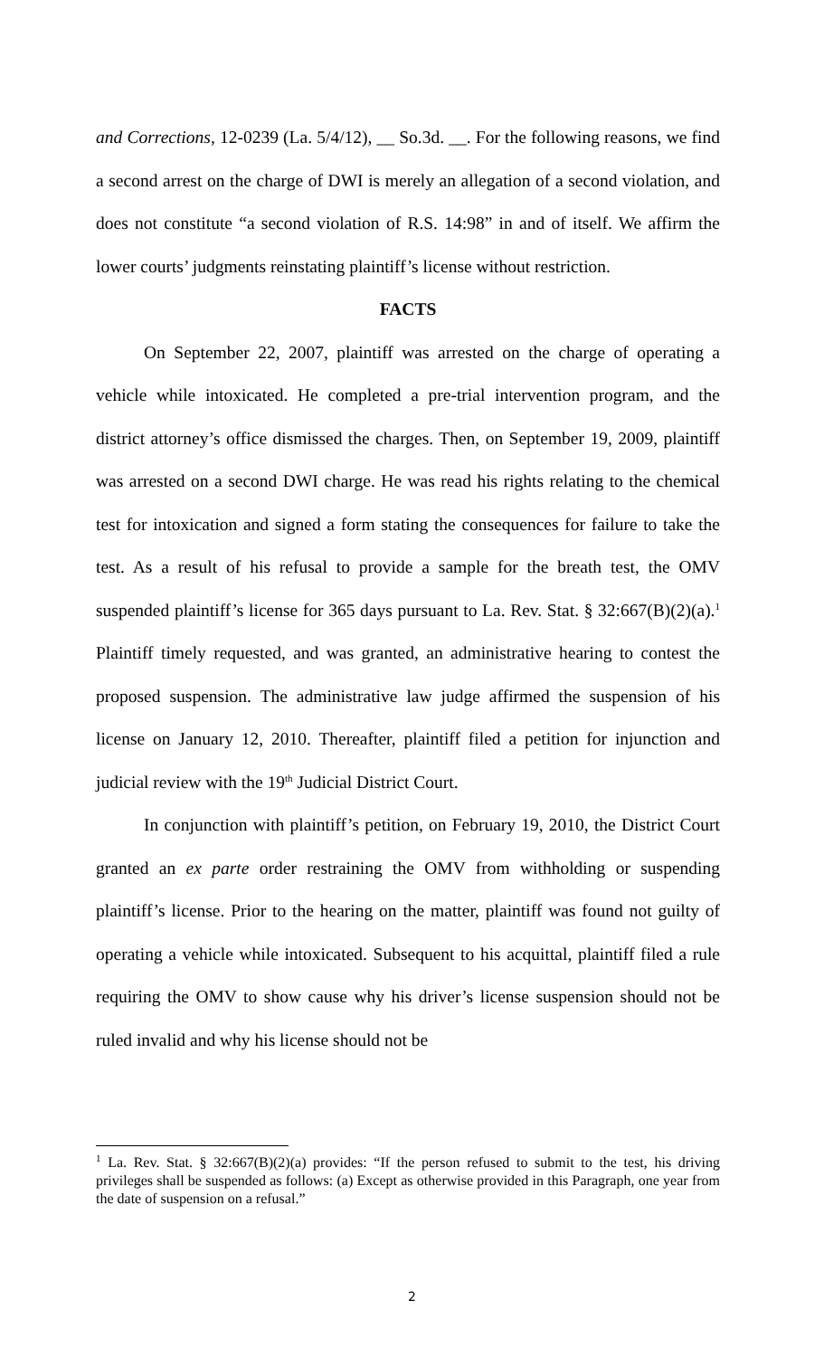and Corrections, 12-0239 (La. 5/4/12), __ So.3d. __. For the following reasons, we find a second arrest on the charge of DWI is merely an allegation of a second violation, and does not constitute “a second violation of R.S. 14:98” in and of itself. We affirm the lower courts’ judgments reinstating plaintiff’s license without restriction.
FACTS
On September 22, 2007, plaintiff was arrested on the charge of operating a vehicle while intoxicated. He completed a pre-trial intervention program, and the district attorney’s office dismissed the charges. Then, on September 19, 2009, plaintiff was arrested on a second DWI charge. He was read his rights relating to the chemical test for intoxication and signed a form stating the consequences for failure to take the test. As a result of his refusal to provide a sample for the breath test, the OMV suspended plaintiff’s license for 365 days pursuant to La. Rev. Stat. § 32:667(B)(2)(a).<sup>1</sup> Plaintiff timely requested, and was granted, an administrative hearing to contest the proposed suspension. The administrative law judge affirmed the suspension of his license on January 12, 2010. Thereafter, plaintiff filed a petition for injunction and judicial review with the 19<sup>th</sup> Judicial District Court.
In conjunction with plaintiff’s petition, on February 19, 2010, the District Court granted an ex parte order restraining the OMV from withholding or suspending plaintiff’s license. Prior to the hearing on the matter, plaintiff was found not guilty of operating a vehicle while intoxicated. Subsequent to his acquittal, plaintiff filed a rule requiring the OMV to show cause why his driver’s license suspension should not be ruled invalid and why his license should not be
<sup>1</sup> La. Rev. Stat. § 32:667(B)(2)(a) provides: “If the person refused to submit to the test, his driving privileges shall be suspended as follows: (a) Except as otherwise provided in this Paragraph, one year from the date of suspension on a refusal.”
2